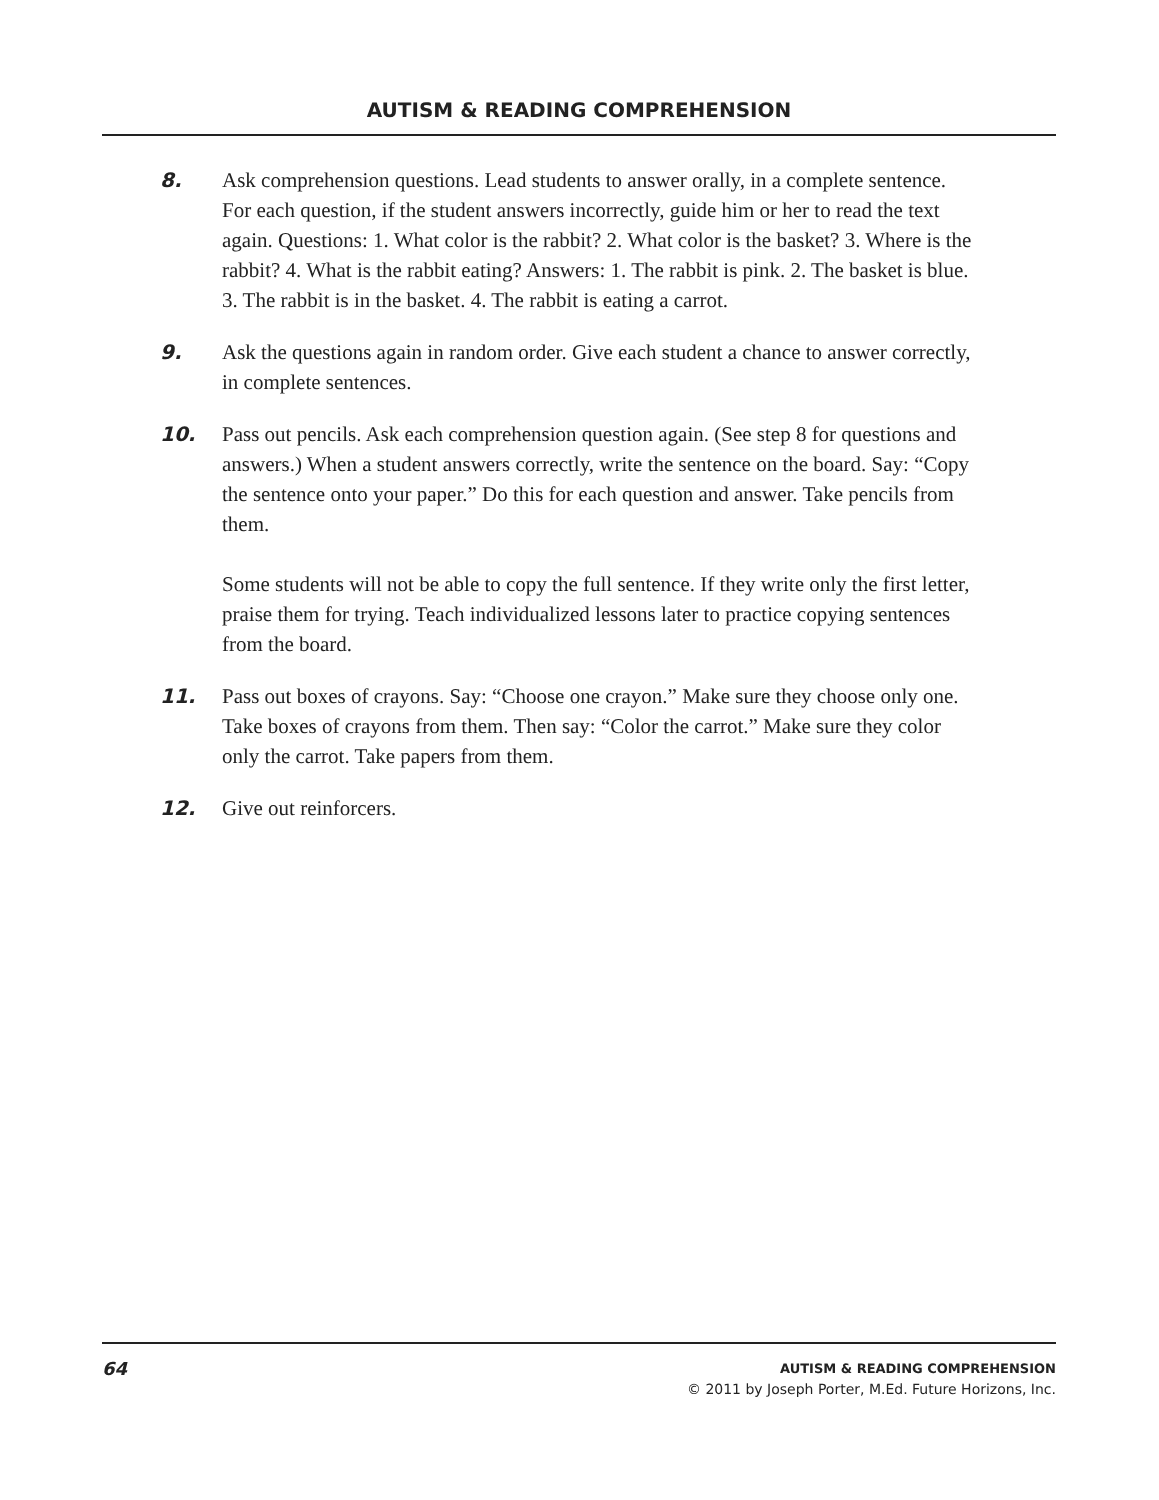AUTISM & READING COMPREHENSION
8. Ask comprehension questions. Lead students to answer orally, in a complete sentence. For each question, if the student answers incorrectly, guide him or her to read the text again. Questions: 1. What color is the rabbit? 2. What color is the basket? 3. Where is the rabbit? 4. What is the rabbit eating? Answers: 1. The rabbit is pink. 2. The basket is blue. 3. The rabbit is in the basket. 4. The rabbit is eating a carrot.
9. Ask the questions again in random order. Give each student a chance to answer correctly, in complete sentences.
10. Pass out pencils. Ask each comprehension question again. (See step 8 for questions and answers.) When a student answers correctly, write the sentence on the board. Say: “Copy the sentence onto your paper.” Do this for each question and answer. Take pencils from them.
Some students will not be able to copy the full sentence. If they write only the first letter, praise them for trying. Teach individualized lessons later to practice copying sentences from the board.
11. Pass out boxes of crayons. Say: “Choose one crayon.” Make sure they choose only one. Take boxes of crayons from them. Then say: “Color the carrot.” Make sure they color only the carrot. Take papers from them.
12. Give out reinforcers.
64
AUTISM & READING COMPREHENSION
© 2011 by Joseph Porter, M.Ed. Future Horizons, Inc.